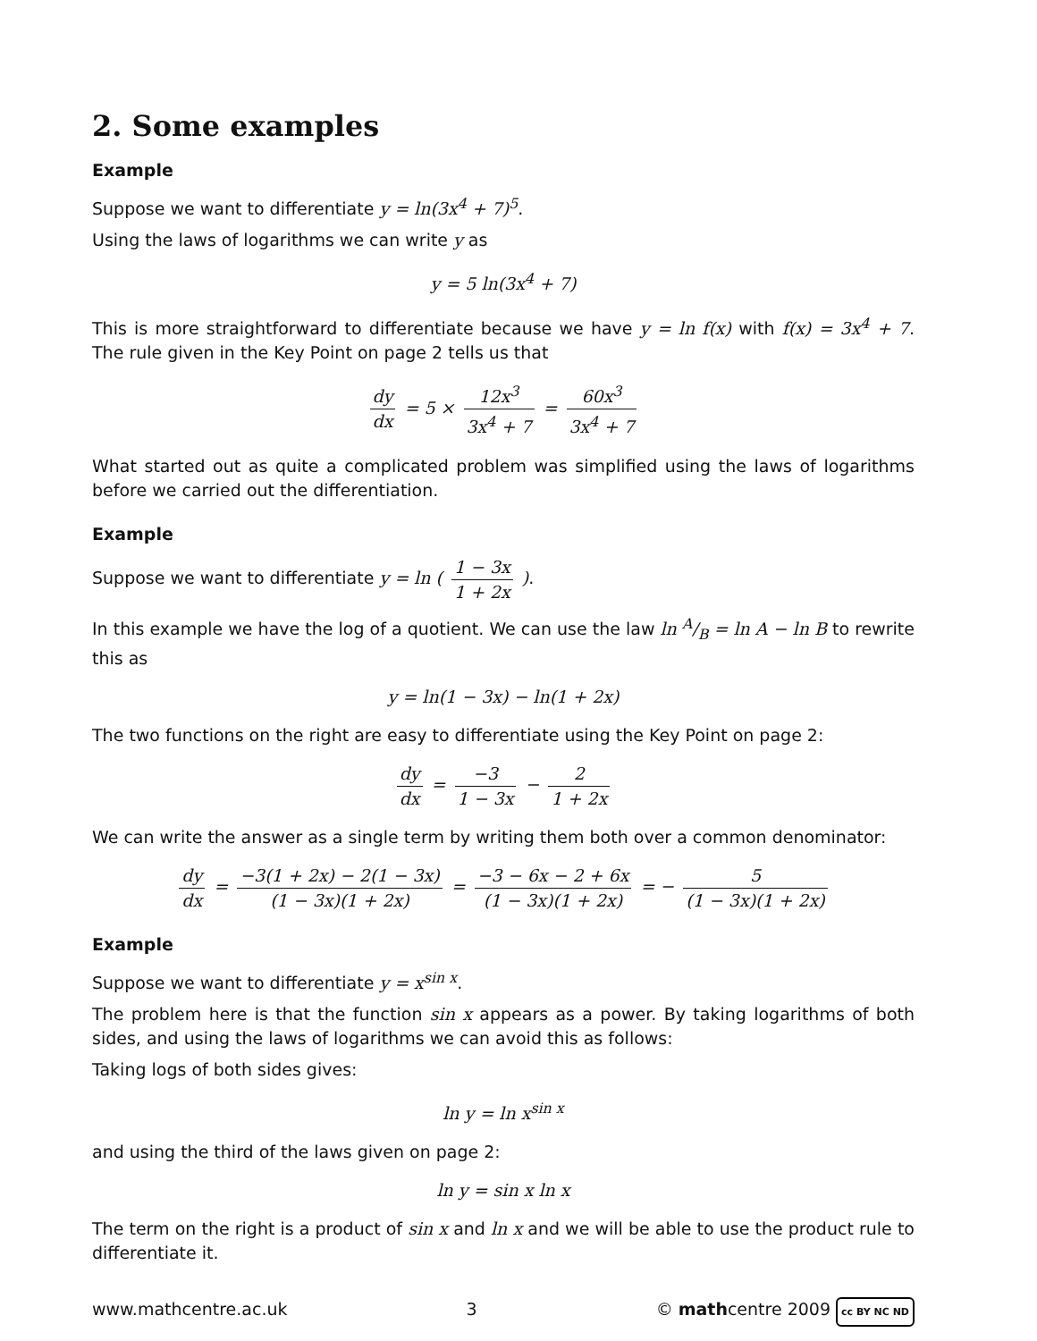2. Some examples
Example
Suppose we want to differentiate y = ln(3x<sup>4</sup> + 7)<sup>5</sup>.
Using the laws of logarithms we can write y as
y = 5 ln(3x<sup>4</sup> + 7)
This is more straightforward to differentiate because we have y = ln f(x) with f(x) = 3x<sup>4</sup> + 7. The rule given in the Key Point on page 2 tells us that
dy dx = 5 × 12x<sup>3</sup> 3x<sup>4</sup> + 7 = 60x<sup>3</sup> 3x<sup>4</sup> + 7
What started out as quite a complicated problem was simplified using the laws of logarithms before we carried out the differentiation.
Example
Suppose we want to differentiate y = ln ( 1 − 3x 1 + 2x ).
In this example we have the log of a quotient. We can use the law ln A/B = ln A − ln B to rewrite this as
y = ln(1 − 3x) − ln(1 + 2x)
The two functions on the right are easy to differentiate using the Key Point on page 2:
dy dx = −3 1 − 3x − 2 1 + 2x
We can write the answer as a single term by writing them both over a common denominator:
dy dx = −3(1 + 2x) − 2(1 − 3x) (1 − 3x)(1 + 2x) = −3 − 6x − 2 + 6x (1 − 3x)(1 + 2x) = − 5 (1 − 3x)(1 + 2x)
Example
Suppose we want to differentiate y = x<sup>sin x</sup>.
The problem here is that the function sin x appears as a power. By taking logarithms of both sides, and using the laws of logarithms we can avoid this as follows:
Taking logs of both sides gives:
ln y = ln x<sup>sin x</sup>
and using the third of the laws given on page 2:
ln y = sin x ln x
The term on the right is a product of sin x and ln x and we will be able to use the product rule to differentiate it.
www.mathcentre.ac.uk 3 © mathcentre 2009 cc BY NC ND